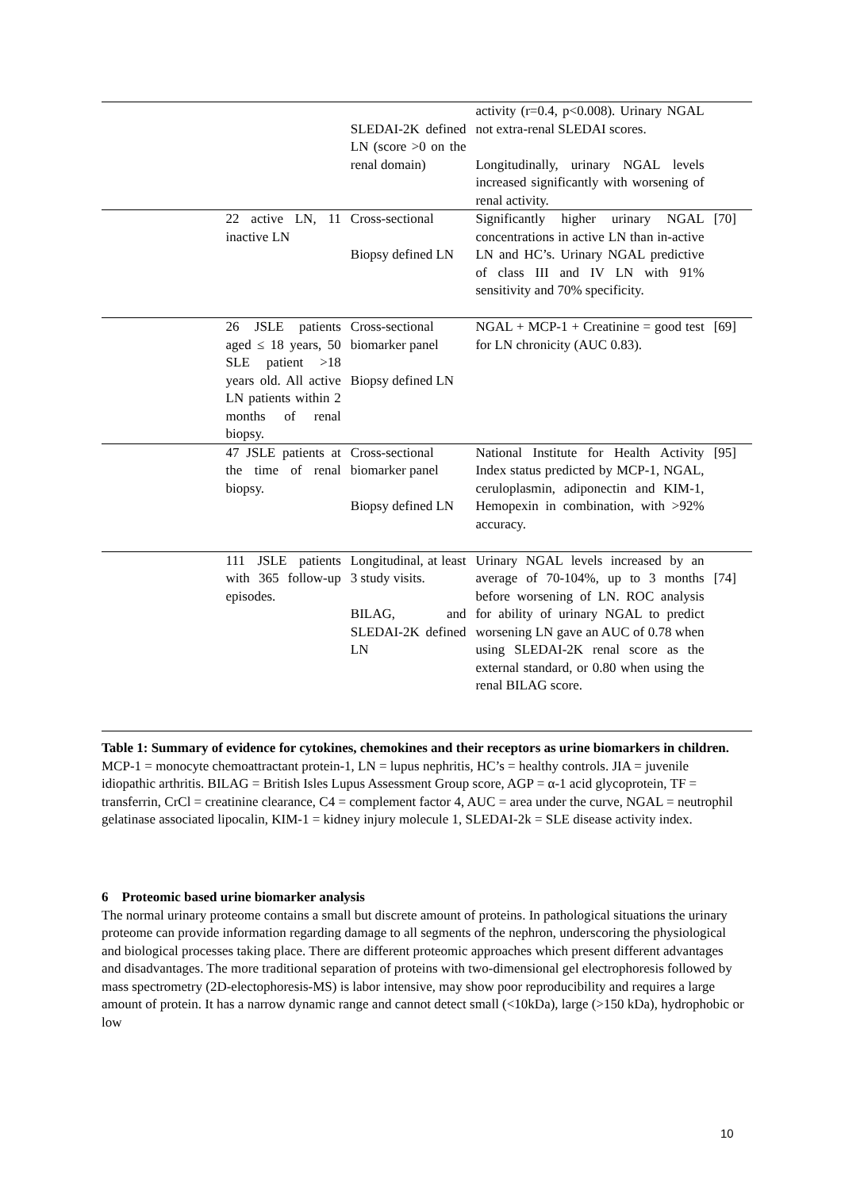| | | SLEDAI-2K defined LN (score >0 on the renal domain) | activity (r=0.4, p<0.008). Urinary NGAL not extra-renal SLEDAI scores. Longitudinally, urinary NGAL levels increased significantly with worsening of renal activity. | |
| | 22 active LN, 11 inactive LN | Cross-sectional Biopsy defined LN | Significantly higher urinary NGAL concentrations in active LN than in-active LN and HC’s. Urinary NGAL predictive of class III and IV LN with 91% sensitivity and 70% specificity. | [70] |
| | 26 JSLE patients aged ≤ 18 years, 50 SLE patient >18 years old. All active LN patients within 2 months of renal biopsy. | Cross-sectional biomarker panel Biopsy defined LN | NGAL + MCP-1 + Creatinine = good test for LN chronicity (AUC 0.83). | [69] |
| | 47 JSLE patients at the time of renal biopsy. | Cross-sectional biomarker panel Biopsy defined LN | National Institute for Health Activity Index status predicted by MCP-1, NGAL, ceruloplasmin, adiponectin and KIM-1, Hemopexin in combination, with >92% accuracy. | [95] |
| | 111 JSLE patients with 365 follow-up episodes. | Longitudinal, at least 3 study visits. BILAG, and SLEDAI-2K defined LN | Urinary NGAL levels increased by an average of 70-104%, up to 3 months before worsening of LN. ROC analysis for ability of urinary NGAL to predict worsening LN gave an AUC of 0.78 when using SLEDAI-2K renal score as the external standard, or 0.80 when using the renal BILAG score. | [74] |
Table 1: Summary of evidence for cytokines, chemokines and their receptors as urine biomarkers in children. MCP-1 = monocyte chemoattractant protein-1, LN = lupus nephritis, HC’s = healthy controls. JIA = juvenile idiopathic arthritis. BILAG = British Isles Lupus Assessment Group score, AGP = α-1 acid glycoprotein, TF = transferrin, CrCl = creatinine clearance, C4 = complement factor 4, AUC = area under the curve, NGAL = neutrophil gelatinase associated lipocalin, KIM-1 = kidney injury molecule 1, SLEDAI-2k = SLE disease activity index.
6 Proteomic based urine biomarker analysis
The normal urinary proteome contains a small but discrete amount of proteins. In pathological situations the urinary proteome can provide information regarding damage to all segments of the nephron, underscoring the physiological and biological processes taking place. There are different proteomic approaches which present different advantages and disadvantages. The more traditional separation of proteins with two-dimensional gel electrophoresis followed by mass spectrometry (2D-electophoresis-MS) is labor intensive, may show poor reproducibility and requires a large amount of protein. It has a narrow dynamic range and cannot detect small (<10kDa), large (>150 kDa), hydrophobic or low
10